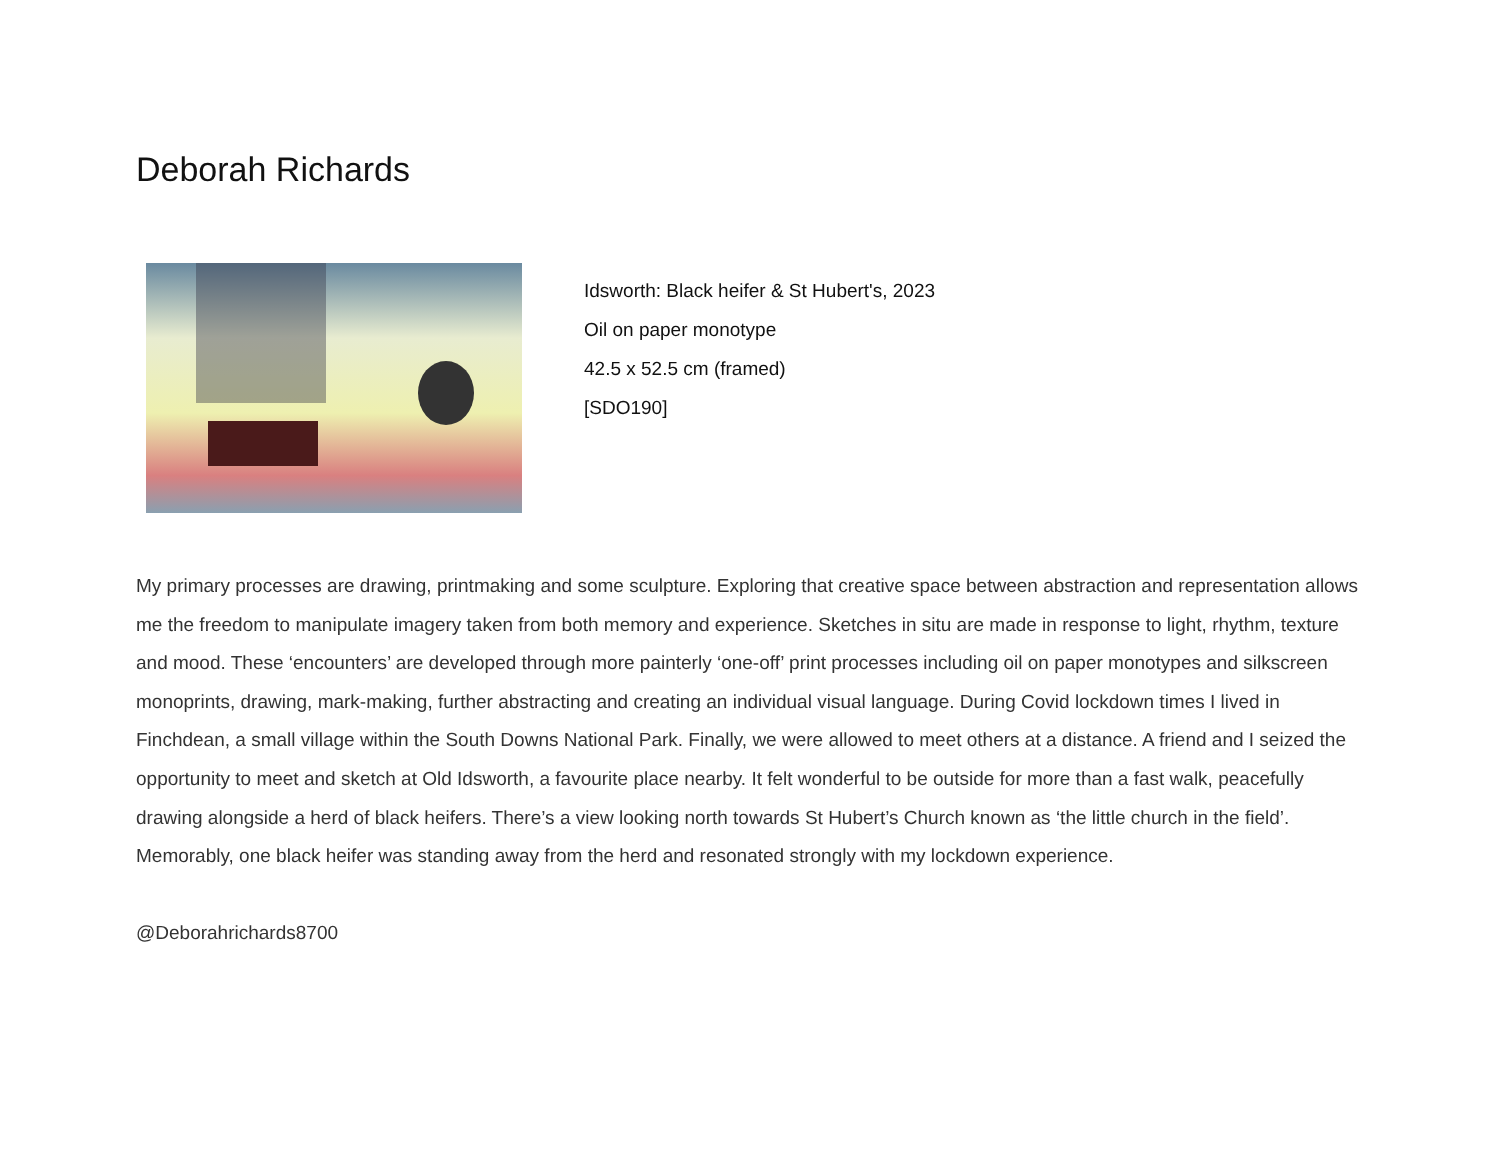Deborah Richards
Idsworth: Black heifer & St Hubert's, 2023
Oil on paper monotype
42.5 x 52.5 cm (framed)
[SDO190]
My primary processes are drawing, printmaking and some sculpture. Exploring that creative space between abstraction and representation allows me the freedom to manipulate imagery taken from both memory and experience. Sketches in situ are made in response to light, rhythm, texture and mood. These ‘encounters’ are developed through more painterly ‘one-off’ print processes including oil on paper monotypes and silkscreen monoprints, drawing, mark-making, further abstracting and creating an individual visual language. During Covid lockdown times I lived in Finchdean, a small village within the South Downs National Park. Finally, we were allowed to meet others at a distance. A friend and I seized the opportunity to meet and sketch at Old Idsworth, a favourite place nearby. It felt wonderful to be outside for more than a fast walk, peacefully drawing alongside a herd of black heifers. There’s a view looking north towards St Hubert’s Church known as ‘the little church in the field’. Memorably, one black heifer was standing away from the herd and resonated strongly with my lockdown experience.
@Deborahrichards8700